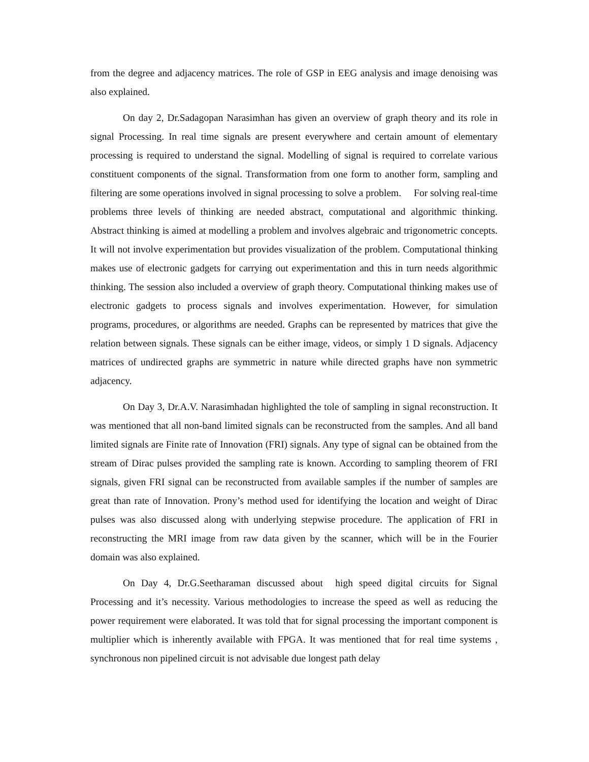from the degree and adjacency matrices. The role of GSP in EEG analysis and image denoising was also explained.
On day 2, Dr.Sadagopan Narasimhan has given an overview of graph theory and its role in signal Processing. In real time signals are present everywhere and certain amount of elementary processing is required to understand the signal. Modelling of signal is required to correlate various constituent components of the signal. Transformation from one form to another form, sampling and filtering are some operations involved in signal processing to solve a problem. For solving real-time problems three levels of thinking are needed abstract, computational and algorithmic thinking. Abstract thinking is aimed at modelling a problem and involves algebraic and trigonometric concepts. It will not involve experimentation but provides visualization of the problem. Computational thinking makes use of electronic gadgets for carrying out experimentation and this in turn needs algorithmic thinking. The session also included a overview of graph theory. Computational thinking makes use of electronic gadgets to process signals and involves experimentation. However, for simulation programs, procedures, or algorithms are needed. Graphs can be represented by matrices that give the relation between signals. These signals can be either image, videos, or simply 1 D signals. Adjacency matrices of undirected graphs are symmetric in nature while directed graphs have non symmetric adjacency.
On Day 3, Dr.A.V. Narasimhadan highlighted the tole of sampling in signal reconstruction. It was mentioned that all non-band limited signals can be reconstructed from the samples. And all band limited signals are Finite rate of Innovation (FRI) signals. Any type of signal can be obtained from the stream of Dirac pulses provided the sampling rate is known. According to sampling theorem of FRI signals, given FRI signal can be reconstructed from available samples if the number of samples are great than rate of Innovation. Prony’s method used for identifying the location and weight of Dirac pulses was also discussed along with underlying stepwise procedure. The application of FRI in reconstructing the MRI image from raw data given by the scanner, which will be in the Fourier domain was also explained.
On Day 4, Dr.G.Seetharaman discussed about high speed digital circuits for Signal Processing and it’s necessity. Various methodologies to increase the speed as well as reducing the power requirement were elaborated. It was told that for signal processing the important component is multiplier which is inherently available with FPGA. It was mentioned that for real time systems , synchronous non pipelined circuit is not advisable due longest path delay